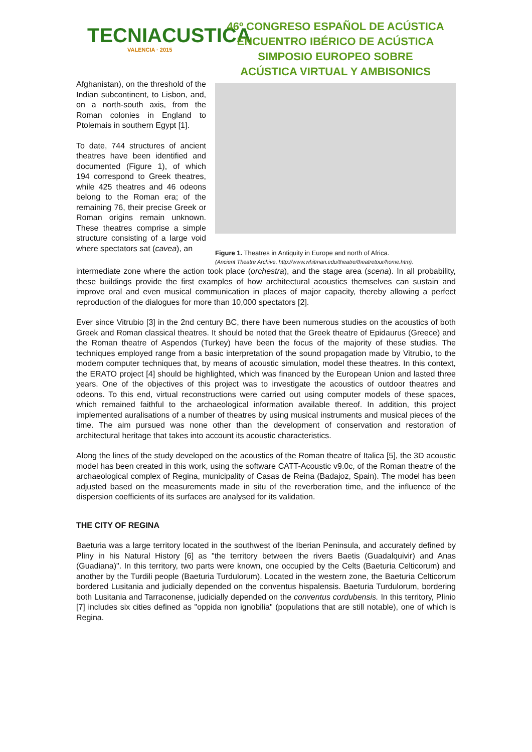TECNIACUSTICA
VALENCIA · 2015
Afghanistan), on the threshold of the Indian subcontinent, to Lisbon, and, on a north-south axis, from the Roman colonies in England to Ptolemais in southern Egypt [1].
To date, 744 structures of ancient theatres have been identified and documented (Figure 1), of which 194 correspond to Greek theatres, while 425 theatres and 46 odeons belong to the Roman era; of the remaining 76, their precise Greek or Roman origins remain unknown. These theatres comprise a simple structure consisting of a large void where spectators sat (cavea), an
46º CONGRESO ESPAÑOL DE ACÚSTICA
ENCUENTRO IBÉRICO DE ACÚSTICA
SIMPOSIO EUROPEO SOBRE
ACÚSTICA VIRTUAL Y AMBISONICS
Figure 1. Theatres in Antiquity in Europe and north of Africa.
(Ancient Theatre Archive. http://www.whitman.edu/theatre/theatretour/home.htm).
intermediate zone where the action took place (orchestra), and the stage area (scena). In all probability, these buildings provide the first examples of how architectural acoustics themselves can sustain and improve oral and even musical communication in places of major capacity, thereby allowing a perfect reproduction of the dialogues for more than 10,000 spectators [2].
Ever since Vitrubio [3] in the 2nd century BC, there have been numerous studies on the acoustics of both Greek and Roman classical theatres. It should be noted that the Greek theatre of Epidaurus (Greece) and the Roman theatre of Aspendos (Turkey) have been the focus of the majority of these studies. The techniques employed range from a basic interpretation of the sound propagation made by Vitrubio, to the modern computer techniques that, by means of acoustic simulation, model these theatres. In this context, the ERATO project [4] should be highlighted, which was financed by the European Union and lasted three years. One of the objectives of this project was to investigate the acoustics of outdoor theatres and odeons. To this end, virtual reconstructions were carried out using computer models of these spaces, which remained faithful to the archaeological information available thereof. In addition, this project implemented auralisations of a number of theatres by using musical instruments and musical pieces of the time. The aim pursued was none other than the development of conservation and restoration of architectural heritage that takes into account its acoustic characteristics.
Along the lines of the study developed on the acoustics of the Roman theatre of Italica [5], the 3D acoustic model has been created in this work, using the software CATT-Acoustic v9.0c, of the Roman theatre of the archaeological complex of Regina, municipality of Casas de Reina (Badajoz, Spain). The model has been adjusted based on the measurements made in situ of the reverberation time, and the influence of the dispersion coefficients of its surfaces are analysed for its validation.
THE CITY OF REGINA
Baeturia was a large territory located in the southwest of the Iberian Peninsula, and accurately defined by Pliny in his Natural History [6] as "the territory between the rivers Baetis (Guadalquivir) and Anas (Guadiana)". In this territory, two parts were known, one occupied by the Celts (Baeturia Celticorum) and another by the Turdili people (Baeturia Turdulorum). Located in the western zone, the Baeturia Celticorum bordered Lusitania and judicially depended on the conventus hispalensis. Baeturia Turdulorum, bordering both Lusitania and Tarraconense, judicially depended on the conventus cordubensis. In this territory, Plinio [7] includes six cities defined as "oppida non ignobilia" (populations that are still notable), one of which is Regina.